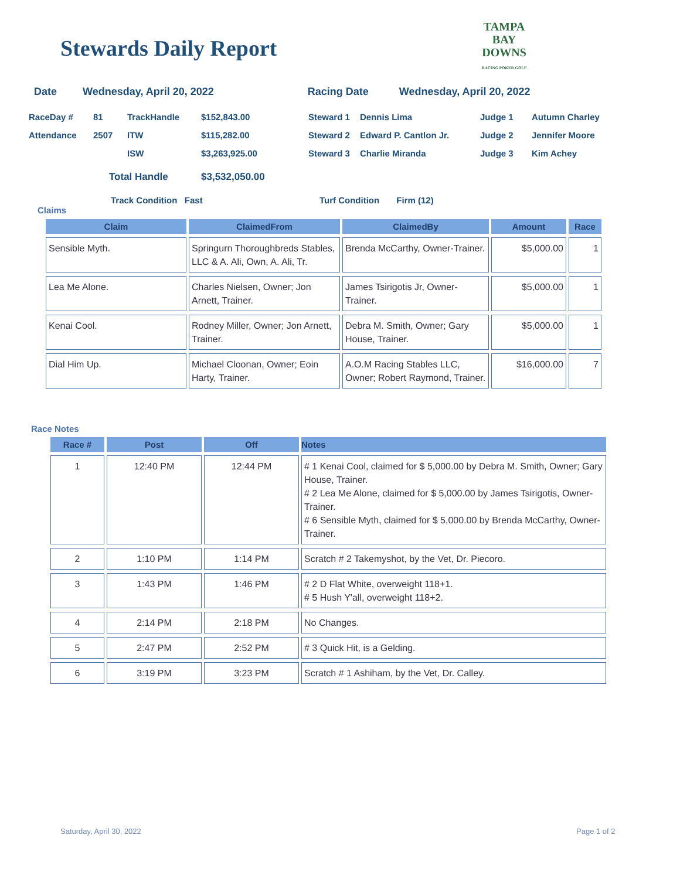Stewards Daily Report
TAMPA BAY
DOWNS
RACING POKER GOLF
Date Wednesday, April 20, 2022 Racing Date Wednesday, April 20, 2022
| RaceDay # | 81 | TrackHandle | $152,843.00 | Steward 1 | Dennis Lima | Judge 1 | Autumn Charley |
| Attendance | 2507 | ITW | $115,282.00 | Steward 2 | Edward P. Cantlon Jr. | Judge 2 | Jennifer Moore |
| | | ISW | $3,263,925.00 | Steward 3 | Charlie Miranda | Judge 3 | Kim Achey |
| | Total Handle | | $3,532,050.00 | | | | |
Track Condition Fast Turf Condition Firm (12)
Claims
| Claim | ClaimedFrom | ClaimedBy | Amount | Race |
| --- | --- | --- | --- | --- |
| Sensible Myth. | Springurn Thoroughbreds Stables, LLC & A. Ali, Own, A. Ali, Tr. | Brenda McCarthy, Owner-Trainer. | $5,000.00 | 1 |
| Lea Me Alone. | Charles Nielsen, Owner; Jon Arnett, Trainer. | James Tsirigotis Jr, Owner-Trainer. | $5,000.00 | 1 |
| Kenai Cool. | Rodney Miller, Owner; Jon Arnett, Trainer. | Debra M. Smith, Owner; Gary House, Trainer. | $5,000.00 | 1 |
| Dial Him Up. | Michael Cloonan, Owner; Eoin Harty, Trainer. | A.O.M Racing Stables LLC, Owner; Robert Raymond, Trainer. | $16,000.00 | 7 |
Race Notes
| Race # | Post | Off | Notes |
| --- | --- | --- | --- |
| 1 | 12:40 PM | 12:44 PM | # 1 Kenai Cool, claimed for $ 5,000.00 by Debra M. Smith, Owner; Gary House, Trainer. # 2 Lea Me Alone, claimed for $ 5,000.00 by James Tsirigotis, Owner-Trainer. # 6 Sensible Myth, claimed for $ 5,000.00 by Brenda McCarthy, Owner- Trainer. |
| 2 | 1:10 PM | 1:14 PM | Scratch # 2 Takemyshot, by the Vet, Dr. Piecoro. |
| 3 | 1:43 PM | 1:46 PM | # 2 D Flat White, overweight 118+1. # 5 Hush Y'all, overweight 118+2. |
| 4 | 2:14 PM | 2:18 PM | No Changes. |
| 5 | 2:47 PM | 2:52 PM | # 3 Quick Hit, is a Gelding. |
| 6 | 3:19 PM | 3:23 PM | Scratch # 1 Ashiham, by the Vet, Dr. Calley. |
Saturday, April 30, 2022 Page 1 of 2